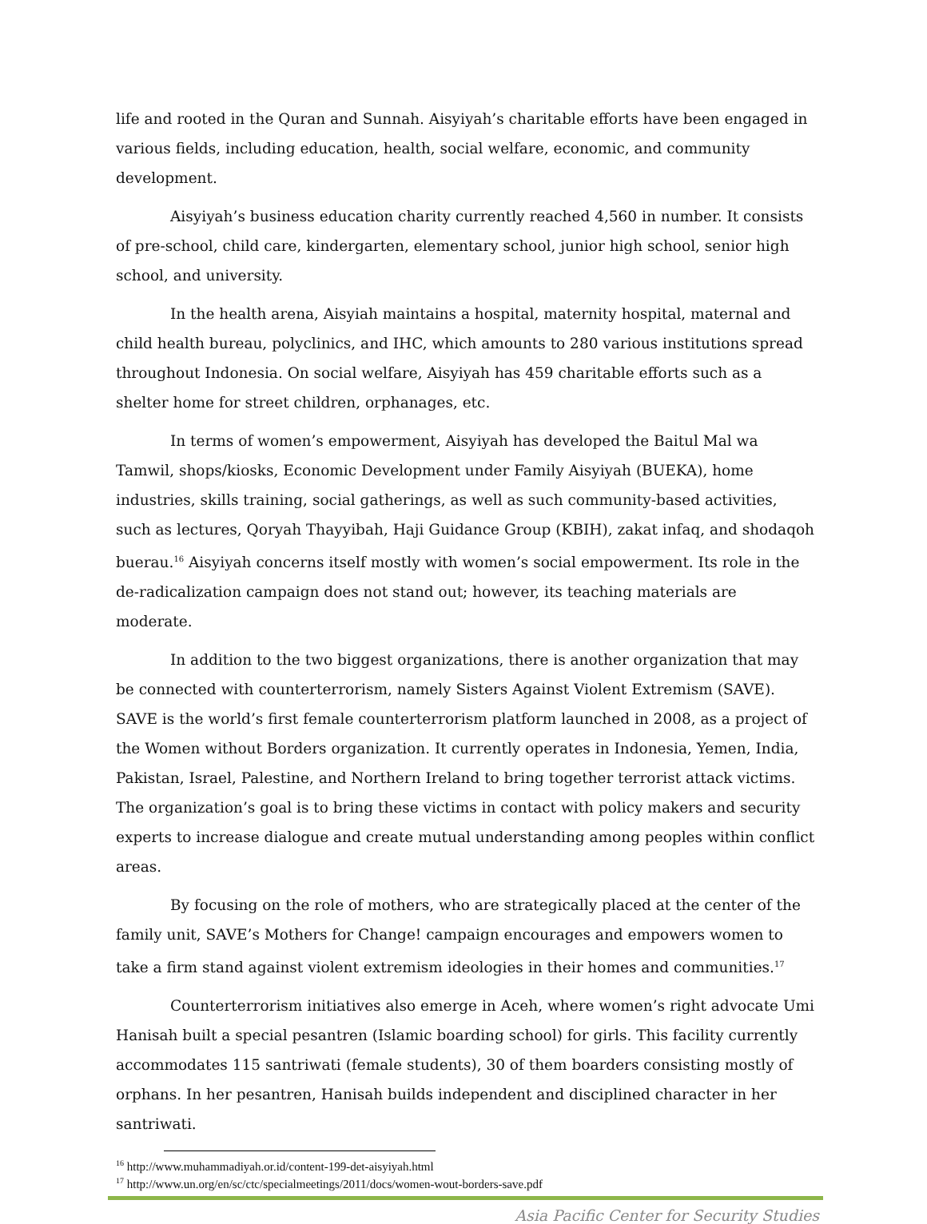life and rooted in the Quran and Sunnah. Aisyiyah’s charitable efforts have been engaged in various fields, including education, health, social welfare, economic, and community development.
Aisyiyah’s business education charity currently reached 4,560 in number. It consists of pre-school, child care, kindergarten, elementary school, junior high school, senior high school, and university.
In the health arena, Aisyiah maintains a hospital, maternity hospital, maternal and child health bureau, polyclinics, and IHC, which amounts to 280 various institutions spread throughout Indonesia. On social welfare, Aisyiyah has 459 charitable efforts such as a shelter home for street children, orphanages, etc.
In terms of women’s empowerment, Aisyiyah has developed the Baitul Mal wa Tamwil, shops/kiosks, Economic Development under Family Aisyiyah (BUEKA), home industries, skills training, social gatherings, as well as such community-based activities, such as lectures, Qoryah Thayyibah, Haji Guidance Group (KBIH), zakat infaq, and shodaqoh buerau.<sup>16</sup> Aisyiyah concerns itself mostly with women’s social empowerment. Its role in the de-radicalization campaign does not stand out; however, its teaching materials are moderate.
In addition to the two biggest organizations, there is another organization that may be connected with counterterrorism, namely Sisters Against Violent Extremism (SAVE). SAVE is the world’s first female counterterrorism platform launched in 2008, as a project of the Women without Borders organization. It currently operates in Indonesia, Yemen, India, Pakistan, Israel, Palestine, and Northern Ireland to bring together terrorist attack victims. The organization’s goal is to bring these victims in contact with policy makers and security experts to increase dialogue and create mutual understanding among peoples within conflict areas.
By focusing on the role of mothers, who are strategically placed at the center of the family unit, SAVE’s Mothers for Change! campaign encourages and empowers women to take a firm stand against violent extremism ideologies in their homes and communities.<sup>17</sup>
Counterterrorism initiatives also emerge in Aceh, where women’s right advocate Umi Hanisah built a special pesantren (Islamic boarding school) for girls. This facility currently accommodates 115 santriwati (female students), 30 of them boarders consisting mostly of orphans. In her pesantren, Hanisah builds independent and disciplined character in her santriwati.
<sup>16</sup> http://www.muhammadiyah.or.id/content-199-det-aisyiyah.html
<sup>17</sup> http://www.un.org/en/sc/ctc/specialmeetings/2011/docs/women-wout-borders-save.pdf
Asia Pacific Center for Security Studies